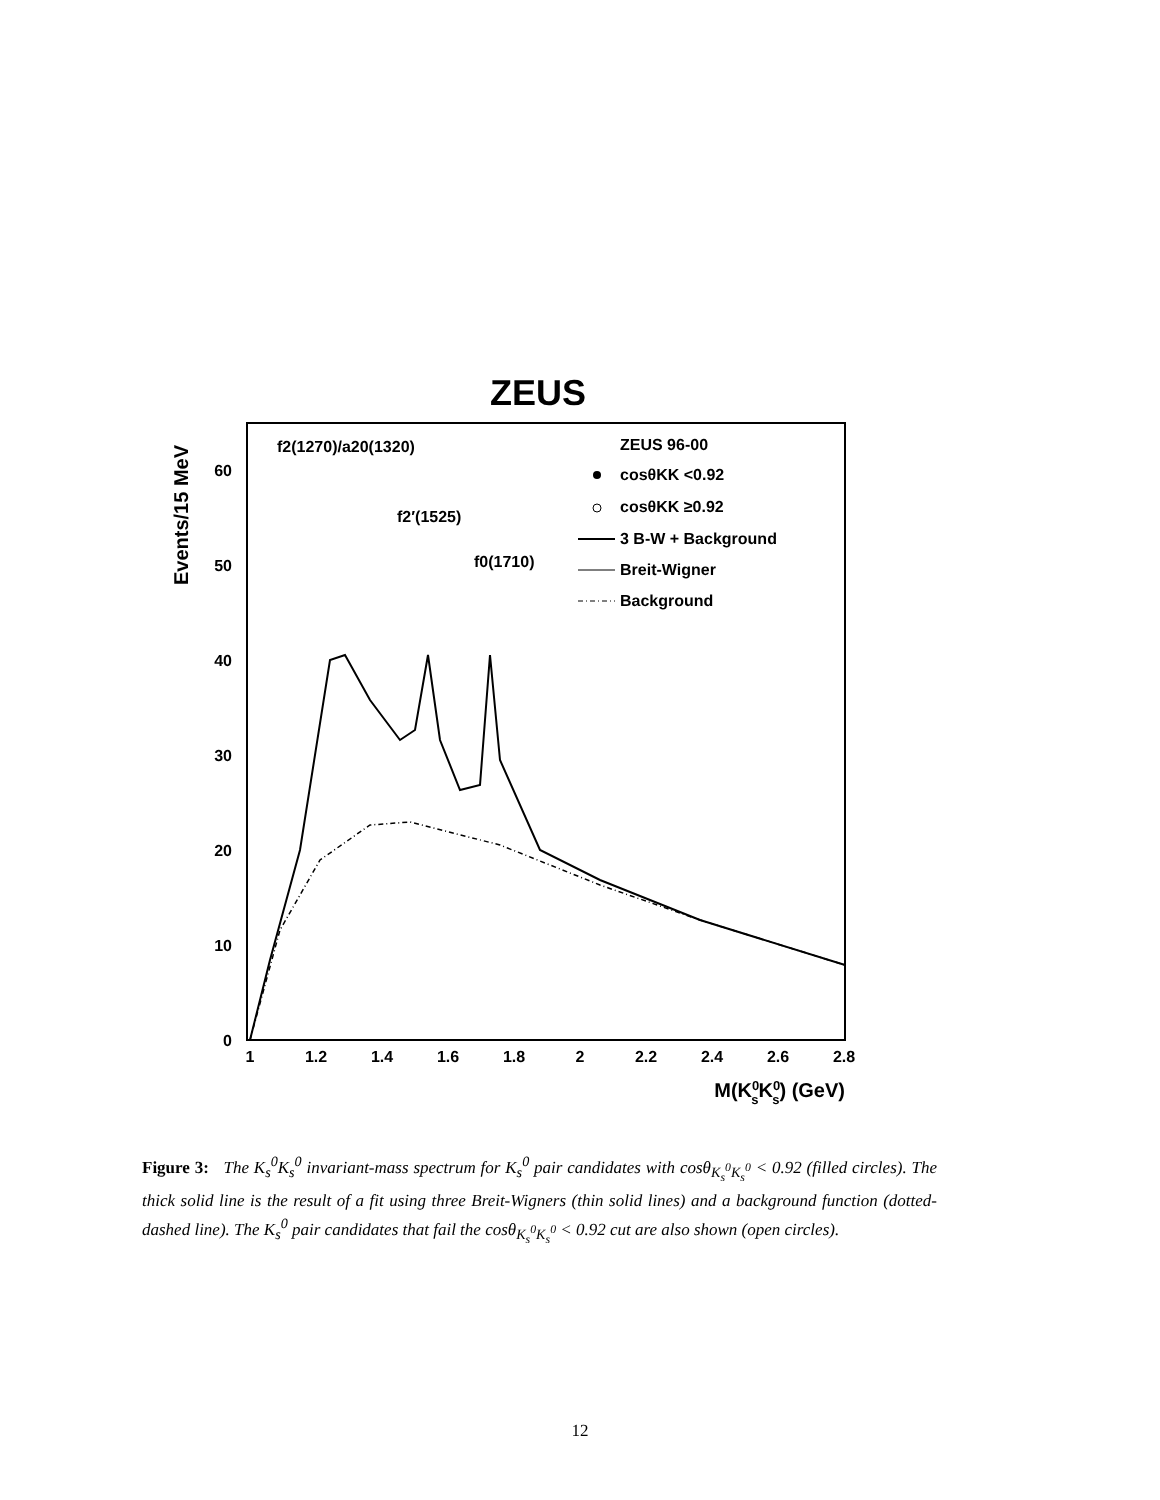ZEUS
Events/15 MeV
0
10
20
30
40
50
60
1
1.2
1.4
1.6
1.8
2
2.2
2.4
2.6
2.8
M(K0sK0s) (GeV)
f2(1270)/a20(1320)
f2′(1525)
f0(1710)
ZEUS 96-00
cosθKK <0.92
cosθKK ≥0.92
3 B-W + Background
Breit-Wigner
Background
Figure 3: The K<sub>s</sub><sup>0</sup>K<sub>s</sub><sup>0</sup> invariant-mass spectrum for K<sub>s</sub><sup>0</sup> pair candidates with cosθ<sub>K<sub>s</sub><sup>0</sup>K<sub>s</sub><sup>0</sup></sub> < 0.92 (filled circles). The thick solid line is the result of a fit using three Breit-Wigners (thin solid lines) and a background function (dotted-dashed line). The K<sub>s</sub><sup>0</sup> pair candidates that fail the cosθ<sub>K<sub>s</sub><sup>0</sup>K<sub>s</sub><sup>0</sup></sub> < 0.92 cut are also shown (open circles).
12